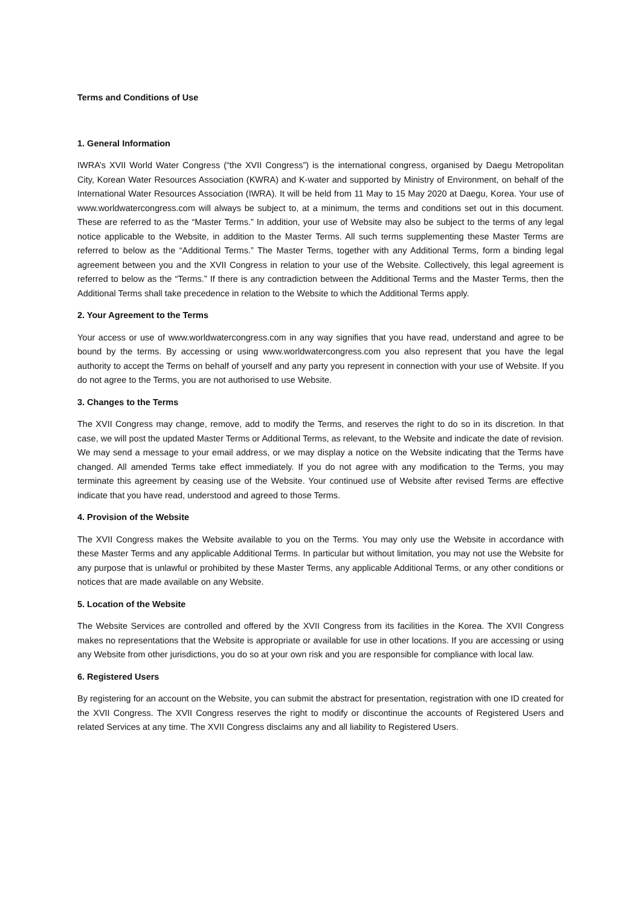Terms and Conditions of Use
1. General Information
IWRA’s XVII World Water Congress (“the XVII Congress”) is the international congress, organised by Daegu Metropolitan City, Korean Water Resources Association (KWRA) and K-water and supported by Ministry of Environment, on behalf of the International Water Resources Association (IWRA). It will be held from 11 May to 15 May 2020 at Daegu, Korea. Your use of www.worldwatercongress.com will always be subject to, at a minimum, the terms and conditions set out in this document. These are referred to as the “Master Terms.” In addition, your use of Website may also be subject to the terms of any legal notice applicable to the Website, in addition to the Master Terms. All such terms supplementing these Master Terms are referred to below as the “Additional Terms.” The Master Terms, together with any Additional Terms, form a binding legal agreement between you and the XVII Congress in relation to your use of the Website. Collectively, this legal agreement is referred to below as the “Terms.” If there is any contradiction between the Additional Terms and the Master Terms, then the Additional Terms shall take precedence in relation to the Website to which the Additional Terms apply.
2. Your Agreement to the Terms
Your access or use of www.worldwatercongress.com in any way signifies that you have read, understand and agree to be bound by the terms. By accessing or using www.worldwatercongress.com you also represent that you have the legal authority to accept the Terms on behalf of yourself and any party you represent in connection with your use of Website. If you do not agree to the Terms, you are not authorised to use Website.
3. Changes to the Terms
The XVII Congress may change, remove, add to modify the Terms, and reserves the right to do so in its discretion. In that case, we will post the updated Master Terms or Additional Terms, as relevant, to the Website and indicate the date of revision. We may send a message to your email address, or we may display a notice on the Website indicating that the Terms have changed. All amended Terms take effect immediately. If you do not agree with any modification to the Terms, you may terminate this agreement by ceasing use of the Website. Your continued use of Website after revised Terms are effective indicate that you have read, understood and agreed to those Terms.
4. Provision of the Website
The XVII Congress makes the Website available to you on the Terms. You may only use the Website in accordance with these Master Terms and any applicable Additional Terms. In particular but without limitation, you may not use the Website for any purpose that is unlawful or prohibited by these Master Terms, any applicable Additional Terms, or any other conditions or notices that are made available on any Website.
5. Location of the Website
The Website Services are controlled and offered by the XVII Congress from its facilities in the Korea. The XVII Congress makes no representations that the Website is appropriate or available for use in other locations. If you are accessing or using any Website from other jurisdictions, you do so at your own risk and you are responsible for compliance with local law.
6. Registered Users
By registering for an account on the Website, you can submit the abstract for presentation, registration with one ID created for the XVII Congress. The XVII Congress reserves the right to modify or discontinue the accounts of Registered Users and related Services at any time. The XVII Congress disclaims any and all liability to Registered Users.